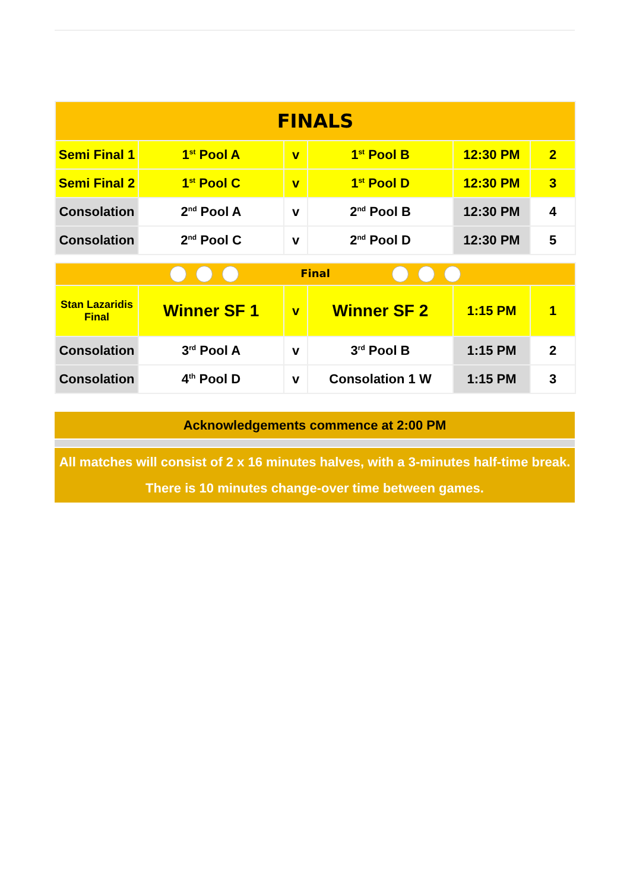| FINALS | | | | | |
| Semi Final 1 | 1<sup>st</sup> Pool A | v | 1<sup>st</sup> Pool B | 12:30 PM | 2 |
| Semi Final 2 | 1<sup>st</sup> Pool C | v | 1<sup>st</sup> Pool D | 12:30 PM | 3 |
| Consolation | 2<sup>nd</sup> Pool A | v | 2<sup>nd</sup> Pool B | 12:30 PM | 4 |
| Consolation | 2<sup>nd</sup> Pool C | v | 2<sup>nd</sup> Pool D | 12:30 PM | 5 |
| Final | | | | | |
| Stan Lazaridis Final | Winner SF 1 | v | Winner SF 2 | 1:15 PM | 1 |
| Consolation | 3<sup>rd</sup> Pool A | v | 3<sup>rd</sup> Pool B | 1:15 PM | 2 |
| Consolation | 4<sup>th</sup> Pool D | v | Consolation 1 W | 1:15 PM | 3 |
Acknowledgements commence at 2:00 PM
All matches will consist of 2 x 16 minutes halves, with a 3-minutes half-time break.
There is 10 minutes change-over time between games.